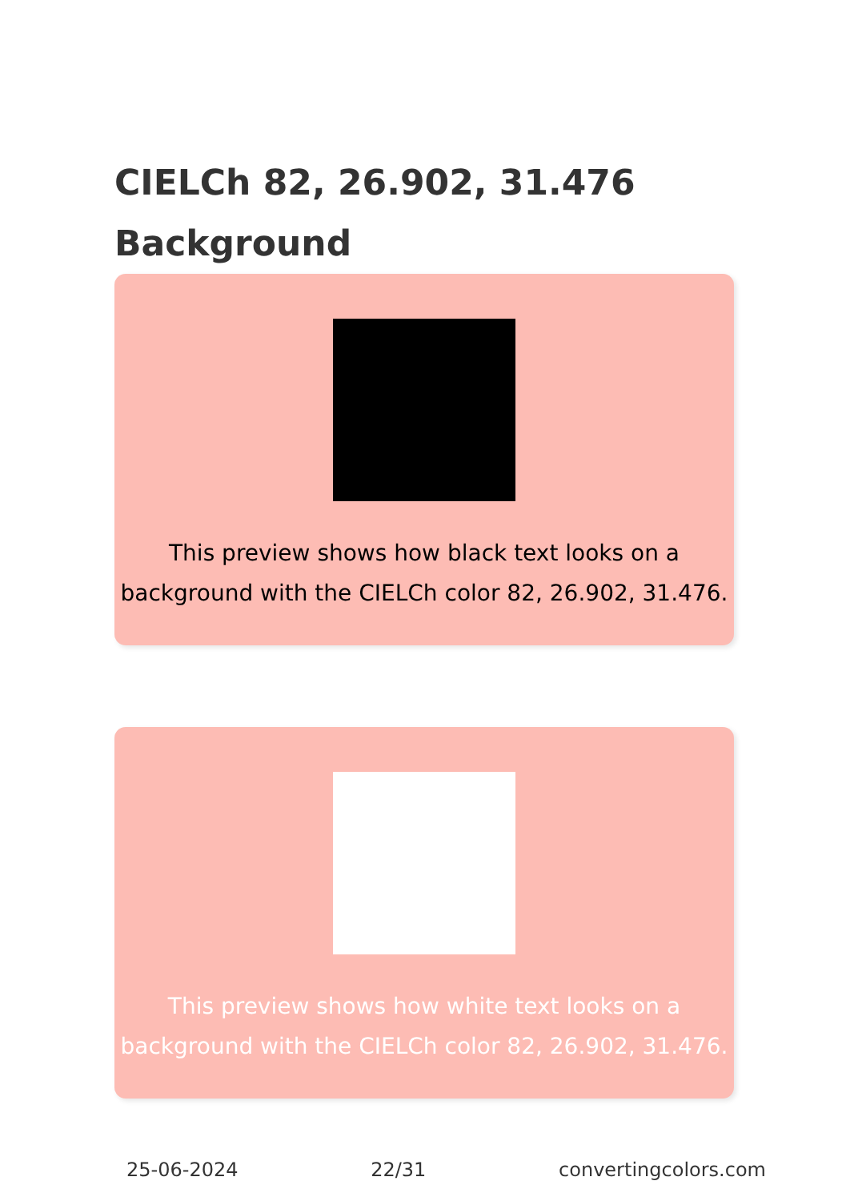CIELCh 82, 26.902, 31.476
Background
This preview shows how black text looks on a background with the CIELCh color 82, 26.902, 31.476.
This preview shows how white text looks on a background with the CIELCh color 82, 26.902, 31.476.
25-06-2024 22/31 convertingcolors.com